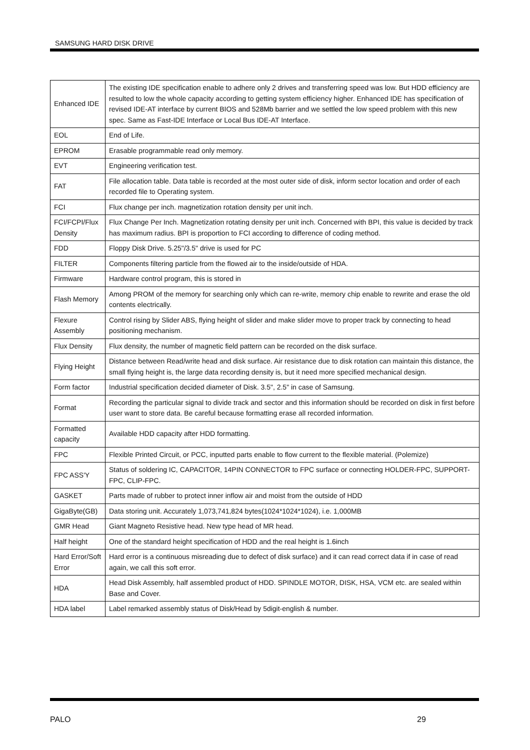SAMSUNG HARD DISK DRIVE
| Enhanced IDE | The existing IDE specification enable to adhere only 2 drives and transferring speed was low. But HDD efficiency are resulted to low the whole capacity according to getting system efficiency higher. Enhanced IDE has specification of revised IDE-AT interface by current BIOS and 528Mb barrier and we settled the low speed problem with this new spec. Same as Fast-IDE Interface or Local Bus IDE-AT Interface. |
| EOL | End of Life. |
| EPROM | Erasable programmable read only memory. |
| EVT | Engineering verification test. |
| FAT | File allocation table. Data table is recorded at the most outer side of disk, inform sector location and order of each recorded file to Operating system. |
| FCI | Flux change per inch. magnetization rotation density per unit inch. |
| FCI/FCPI/Flux Density | Flux Change Per Inch. Magnetization rotating density per unit inch. Concerned with BPI, this value is decided by track has maximum radius. BPI is proportion to FCI according to difference of coding method. |
| FDD | Floppy Disk Drive. 5.25"/3.5" drive is used for PC |
| FILTER | Components filtering particle from the flowed air to the inside/outside of HDA. |
| Firmware | Hardware control program, this is stored in |
| Flash Memory | Among PROM of the memory for searching only which can re-write, memory chip enable to rewrite and erase the old contents electrically. |
| Flexure Assembly | Control rising by Slider ABS, flying height of slider and make slider move to proper track by connecting to head positioning mechanism. |
| Flux Density | Flux density, the number of magnetic field pattern can be recorded on the disk surface. |
| Flying Height | Distance between Read/write head and disk surface. Air resistance due to disk rotation can maintain this distance, the small flying height is, the large data recording density is, but it need more specified mechanical design. |
| Form factor | Industrial specification decided diameter of Disk. 3.5", 2.5" in case of Samsung. |
| Format | Recording the particular signal to divide track and sector and this information should be recorded on disk in first before user want to store data. Be careful because formatting erase all recorded information. |
| Formatted capacity | Available HDD capacity after HDD formatting. |
| FPC | Flexible Printed Circuit, or PCC, inputted parts enable to flow current to the flexible material. (Polemize) |
| FPC ASS'Y | Status of soldering IC, CAPACITOR, 14PIN CONNECTOR to FPC surface or connecting HOLDER-FPC, SUPPORT-FPC, CLIP-FPC. |
| GASKET | Parts made of rubber to protect inner inflow air and moist from the outside of HDD |
| GigaByte(GB) | Data storing unit. Accurately 1,073,741,824 bytes(1024*1024*1024), i.e. 1,000MB |
| GMR Head | Giant Magneto Resistive head. New type head of MR head. |
| Half height | One of the standard height specification of HDD and the real height is 1.6inch |
| Hard Error/Soft Error | Hard error is a continuous misreading due to defect of disk surface) and it can read correct data if in case of read again, we call this soft error. |
| HDA | Head Disk Assembly, half assembled product of HDD. SPINDLE MOTOR, DISK, HSA, VCM etc. are sealed within Base and Cover. |
| HDA label | Label remarked assembly status of Disk/Head by 5digit-english & number. |
PALO 29